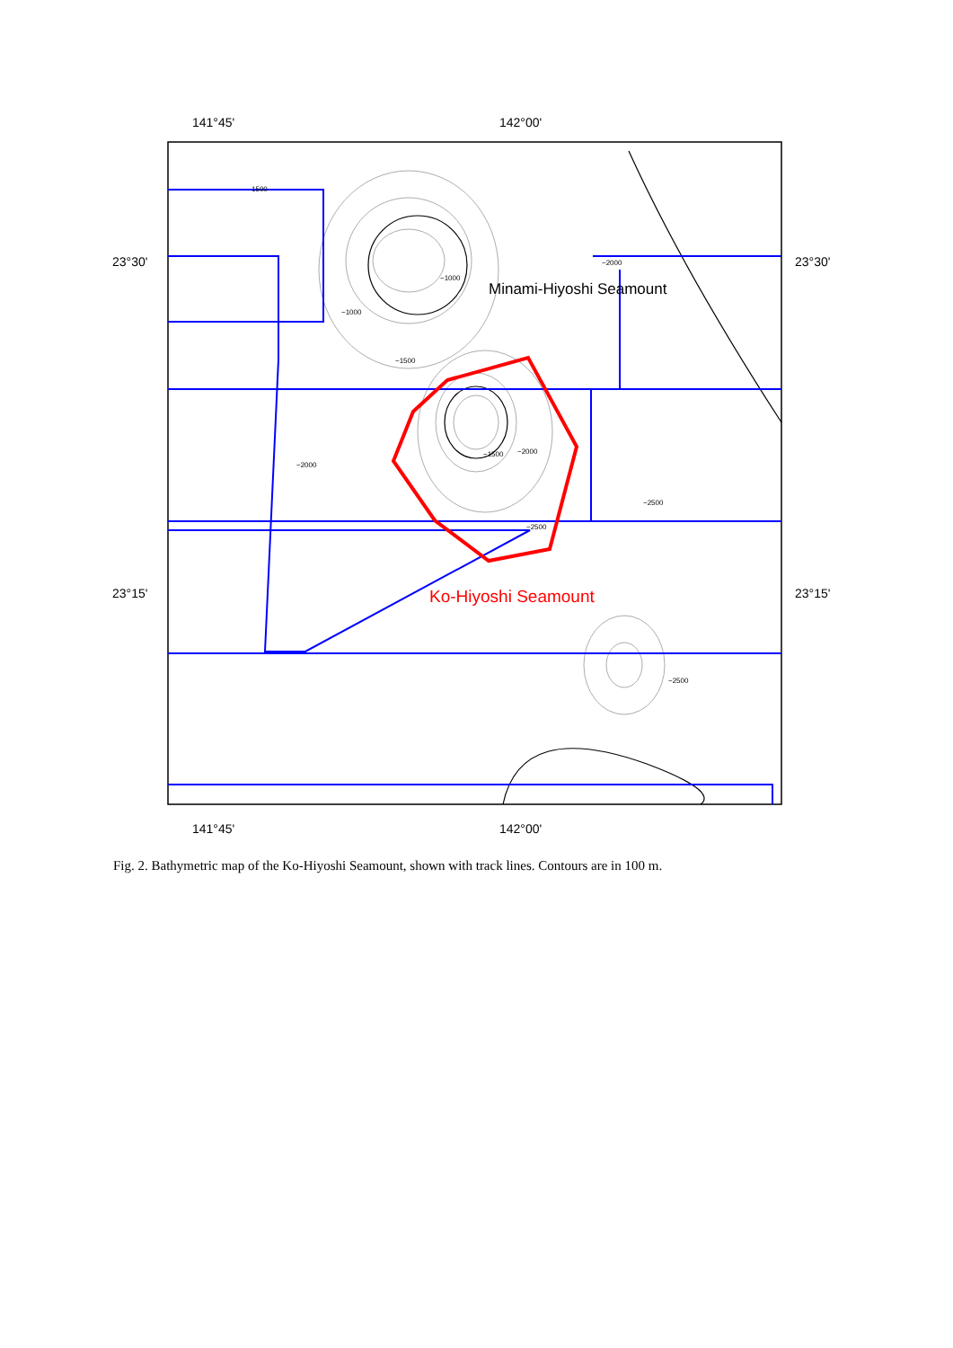−1000
−1000
−1500
−1500
−2000
−2000
−2500
−2500
−2500
−2000
1500
Minami-Hiyoshi Seamount
Ko-Hiyoshi Seamount
141°45'
142°00'
141°45'
142°00'
23°30'
23°15'
23°30'
23°15'
Fig. 2. Bathymetric map of the Ko-Hiyoshi Seamount, shown with track lines. Contours are in 100 m.